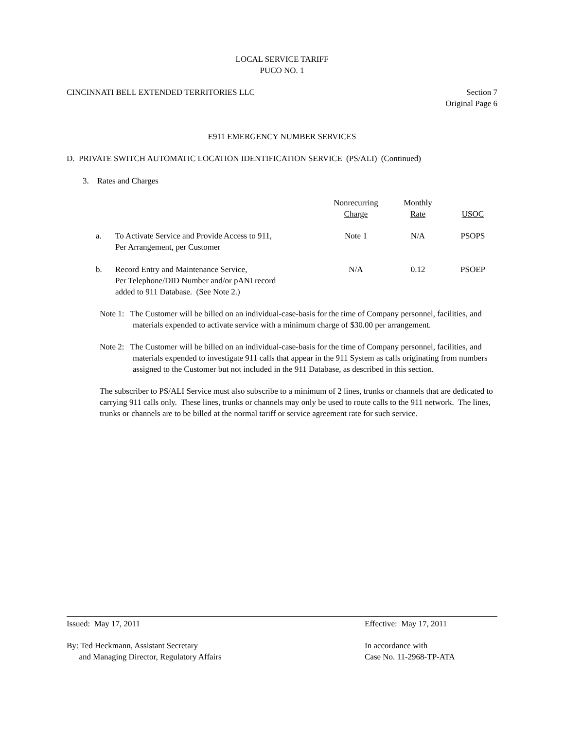LOCAL SERVICE TARIFF
PUCO NO. 1
CINCINNATI BELL EXTENDED TERRITORIES LLC Section 7
Original Page 6
E911 EMERGENCY NUMBER SERVICES
D. PRIVATE SWITCH AUTOMATIC LOCATION IDENTIFICATION SERVICE (PS/ALI) (Continued)
3. Rates and Charges
| | | Nonrecurring Charge | Monthly Rate | USOC |
| --- | --- | --- | --- | --- |
| a. | To Activate Service and Provide Access to 911, Per Arrangement, per Customer | Note 1 | N/A | PSOPS |
| b. | Record Entry and Maintenance Service, Per Telephone/DID Number and/or pANI record added to 911 Database. (See Note 2.) | N/A | 0.12 | PSOEP |
Note 1: The Customer will be billed on an individual-case-basis for the time of Company personnel, facilities, and materials expended to activate service with a minimum charge of $30.00 per arrangement.
Note 2: The Customer will be billed on an individual-case-basis for the time of Company personnel, facilities, and materials expended to investigate 911 calls that appear in the 911 System as calls originating from numbers assigned to the Customer but not included in the 911 Database, as described in this section.
The subscriber to PS/ALI Service must also subscribe to a minimum of 2 lines, trunks or channels that are dedicated to carrying 911 calls only. These lines, trunks or channels may only be used to route calls to the 911 network. The lines, trunks or channels are to be billed at the normal tariff or service agreement rate for such service.
Issued: May 17, 2011 Effective: May 17, 2011
By: Ted Heckmann, Assistant Secretary
and Managing Director, Regulatory Affairs In accordance with
Case No. 11-2968-TP-ATA